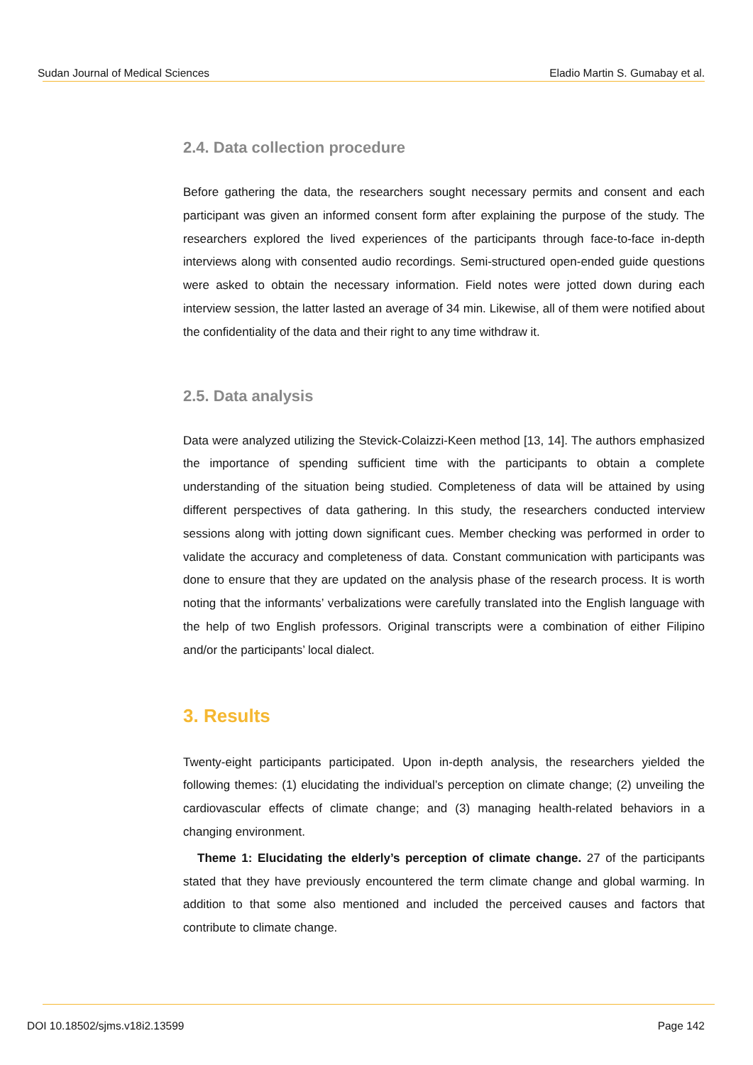Sudan Journal of Medical Sciences Eladio Martin S. Gumabay et al.
2.4. Data collection procedure
Before gathering the data, the researchers sought necessary permits and consent and each participant was given an informed consent form after explaining the purpose of the study. The researchers explored the lived experiences of the participants through face-to-face in-depth interviews along with consented audio recordings. Semi-structured open-ended guide questions were asked to obtain the necessary information. Field notes were jotted down during each interview session, the latter lasted an average of 34 min. Likewise, all of them were notified about the confidentiality of the data and their right to any time withdraw it.
2.5. Data analysis
Data were analyzed utilizing the Stevick-Colaizzi-Keen method [13, 14]. The authors emphasized the importance of spending sufficient time with the participants to obtain a complete understanding of the situation being studied. Completeness of data will be attained by using different perspectives of data gathering. In this study, the researchers conducted interview sessions along with jotting down significant cues. Member checking was performed in order to validate the accuracy and completeness of data. Constant communication with participants was done to ensure that they are updated on the analysis phase of the research process. It is worth noting that the informants’ verbalizations were carefully translated into the English language with the help of two English professors. Original transcripts were a combination of either Filipino and/or the participants’ local dialect.
3. Results
Twenty-eight participants participated. Upon in-depth analysis, the researchers yielded the following themes: (1) elucidating the individual’s perception on climate change; (2) unveiling the cardiovascular effects of climate change; and (3) managing health-related behaviors in a changing environment.
Theme 1: Elucidating the elderly’s perception of climate change. 27 of the participants stated that they have previously encountered the term climate change and global warming. In addition to that some also mentioned and included the perceived causes and factors that contribute to climate change.
DOI 10.18502/sjms.v18i2.13599 Page 142